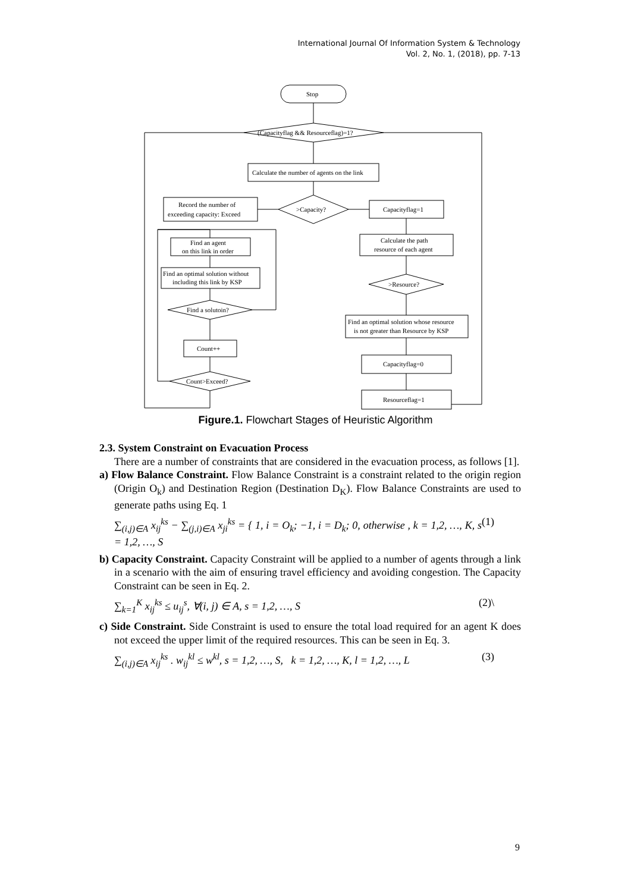International Journal Of Information System & Technology
Vol. 2, No. 1, (2018), pp. 7-13
Stop
(Capacityflag && Resourceflag)=1?
Calculate the number of agents on the link
>Capacity?
Record the number of
exceeding capacity: Exceed
Capacityflag=1
Find an agent
on this link in order
Calculate the path
resource of each agent
Find an optimal solution without
including this link by KSP
>Resource?
Find a solutoin?
Find an optimal solution whose resource
is not greater than Resource by KSP
Count++
Capacityflag=0
Count>Exceed?
Resourceflag=1
Figure.1. Flowchart Stages of Heuristic Algorithm
2.3. System Constraint on Evacuation Process
There are a number of constraints that are considered in the evacuation process, as follows [1].
a) Flow Balance Constraint. Flow Balance Constraint is a constraint related to the origin region (Origin O<sub>k</sub>) and Destination Region (Destination D<sub>K</sub>). Flow Balance Constraints are used to generate paths using Eq. 1
∑<sub>(i,j)∈A</sub> x<sub>ij</sub><sup>ks</sup> − ∑<sub>(j,i)∈A</sub> x<sub>ji</sub><sup>ks</sup> = { 1, i = O<sub>k</sub>; −1, i = D<sub>k</sub>; 0, otherwise , k = 1,2, …, K, s = 1,2, …, S (1)
b) Capacity Constraint. Capacity Constraint will be applied to a number of agents through a link in a scenario with the aim of ensuring travel efficiency and avoiding congestion. The Capacity Constraint can be seen in Eq. 2.
∑<sub>k=1</sub><sup>K</sup> x<sub>ij</sub><sup>ks</sup> ≤ u<sub>ij</sub><sup>s</sup>, ∀(i, j) ∈ A, s = 1,2, …, S (2)\
c) Side Constraint. Side Constraint is used to ensure the total load required for an agent K does not exceed the upper limit of the required resources. This can be seen in Eq. 3.
∑<sub>(i,j)∈A</sub> x<sub>ij</sub><sup>ks</sup> . w<sub>ij</sub><sup>kl</sup> ≤ w<sup>kl</sup>, s = 1,2, …, S, k = 1,2, …, K, l = 1,2, …, L (3)
9